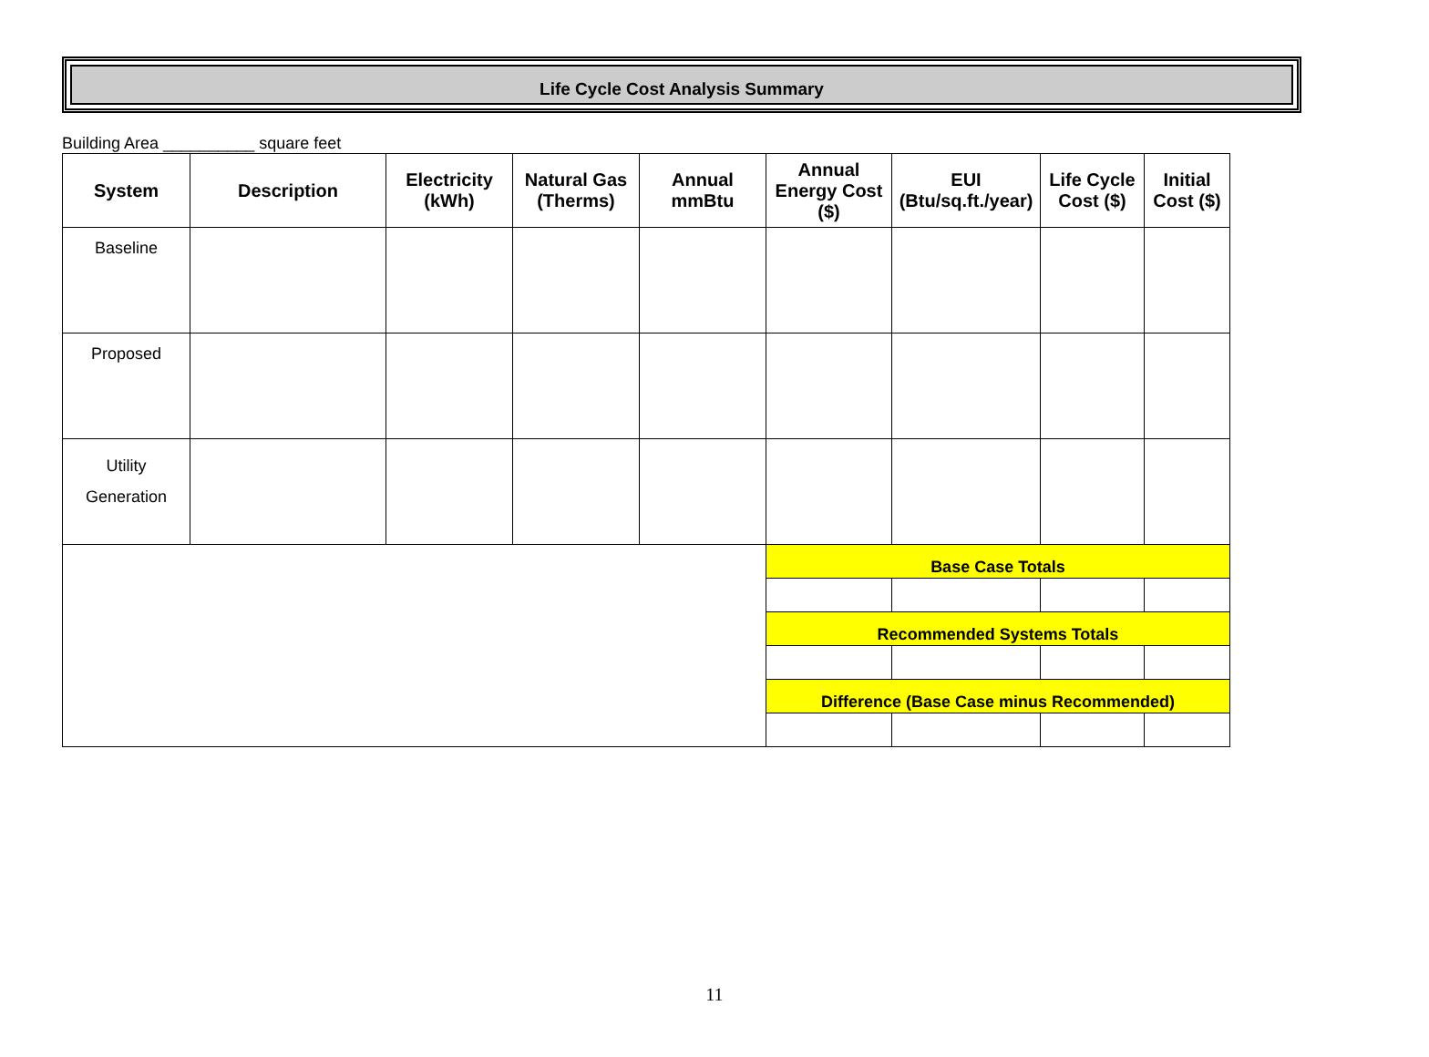Life Cycle Cost Analysis Summary
Building Area __________ square feet
| System | Description | Electricity (kWh) | Natural Gas (Therms) | Annual mmBtu | Annual Energy Cost ($) | EUI (Btu/sq.ft./year) | Life Cycle Cost ($) | Initial Cost ($) |
| --- | --- | --- | --- | --- | --- | --- | --- | --- |
| Baseline | | | | | | | | |
| Proposed | | | | | | | | |
| Utility Generation | | | | | | | | |
| | | | | | Base Case Totals | | | |
| | | | | | Recommended Systems Totals | | | |
| | | | | | Difference (Base Case minus Recommended) | | | |
11